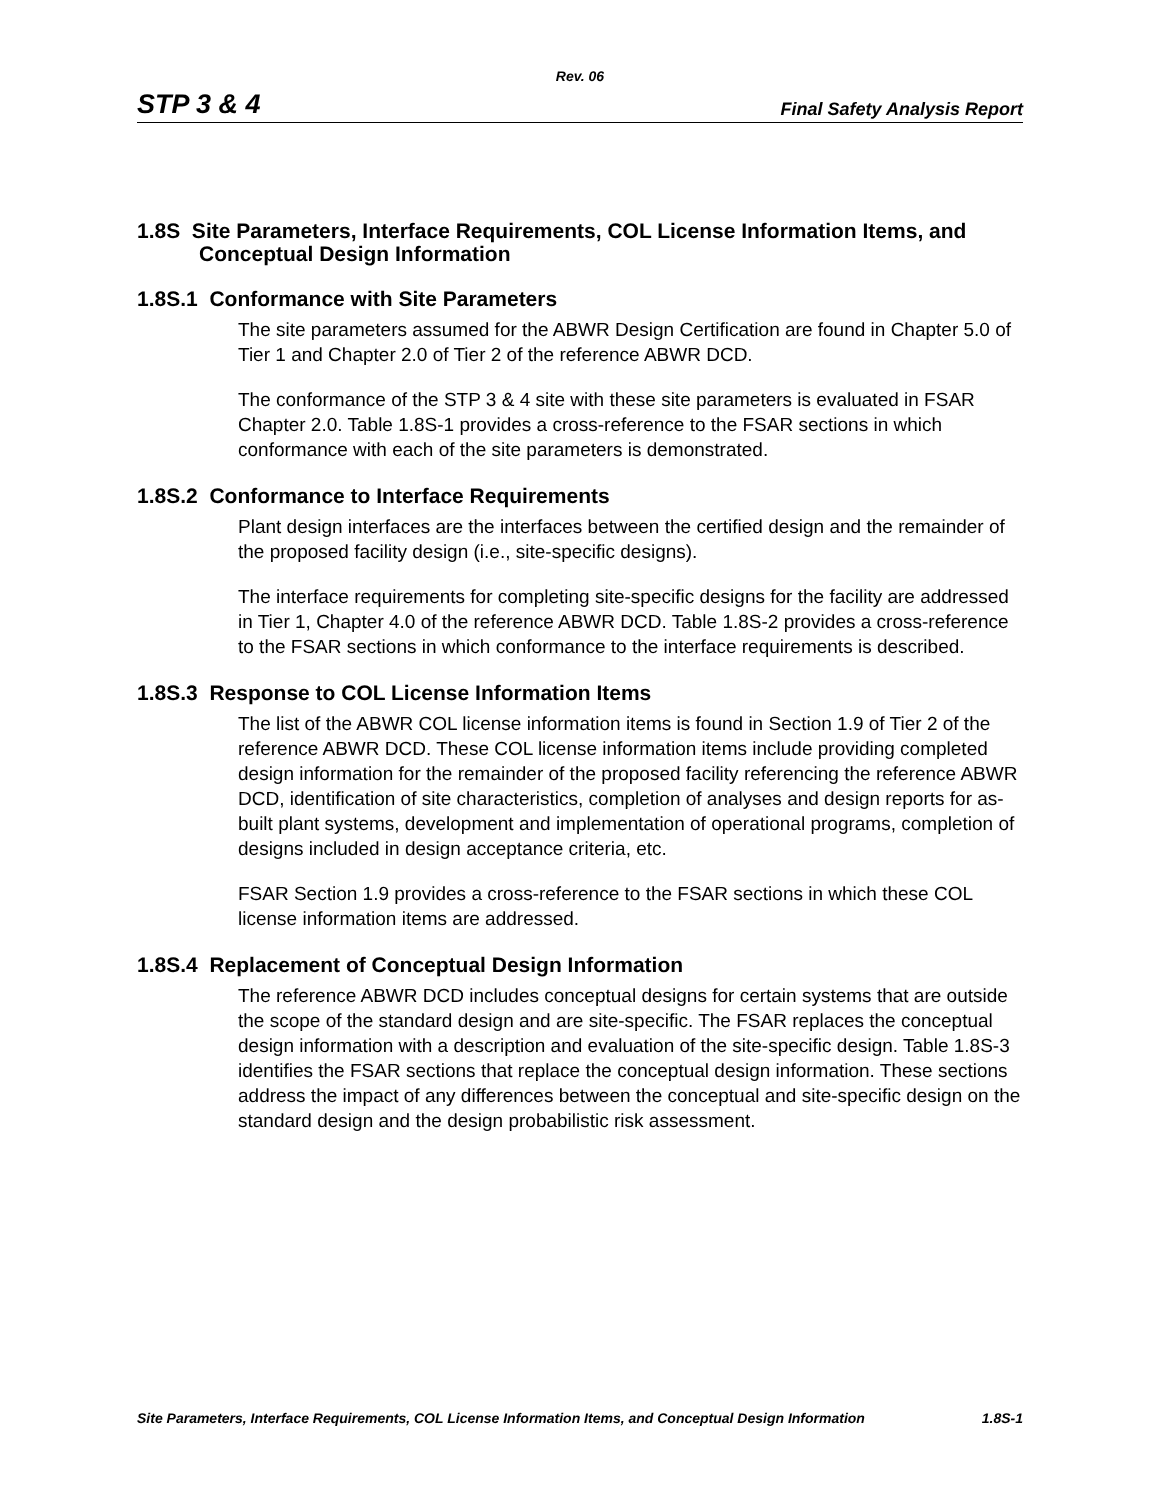Rev. 06
STP 3 & 4 Final Safety Analysis Report
1.8S Site Parameters, Interface Requirements, COL License Information Items, and Conceptual Design Information
1.8S.1 Conformance with Site Parameters
The site parameters assumed for the ABWR Design Certification are found in Chapter 5.0 of Tier 1 and Chapter 2.0 of Tier 2 of the reference ABWR DCD.
The conformance of the STP 3 & 4 site with these site parameters is evaluated in FSAR Chapter 2.0. Table 1.8S-1 provides a cross-reference to the FSAR sections in which conformance with each of the site parameters is demonstrated.
1.8S.2 Conformance to Interface Requirements
Plant design interfaces are the interfaces between the certified design and the remainder of the proposed facility design (i.e., site-specific designs).
The interface requirements for completing site-specific designs for the facility are addressed in Tier 1, Chapter 4.0 of the reference ABWR DCD. Table 1.8S-2 provides a cross-reference to the FSAR sections in which conformance to the interface requirements is described.
1.8S.3 Response to COL License Information Items
The list of the ABWR COL license information items is found in Section 1.9 of Tier 2 of the reference ABWR DCD. These COL license information items include providing completed design information for the remainder of the proposed facility referencing the reference ABWR DCD, identification of site characteristics, completion of analyses and design reports for as-built plant systems, development and implementation of operational programs, completion of designs included in design acceptance criteria, etc.
FSAR Section 1.9 provides a cross-reference to the FSAR sections in which these COL license information items are addressed.
1.8S.4 Replacement of Conceptual Design Information
The reference ABWR DCD includes conceptual designs for certain systems that are outside the scope of the standard design and are site-specific. The FSAR replaces the conceptual design information with a description and evaluation of the site-specific design. Table 1.8S-3 identifies the FSAR sections that replace the conceptual design information. These sections address the impact of any differences between the conceptual and site-specific design on the standard design and the design probabilistic risk assessment.
Site Parameters, Interface Requirements, COL License Information Items, and Conceptual Design Information 1.8S-1